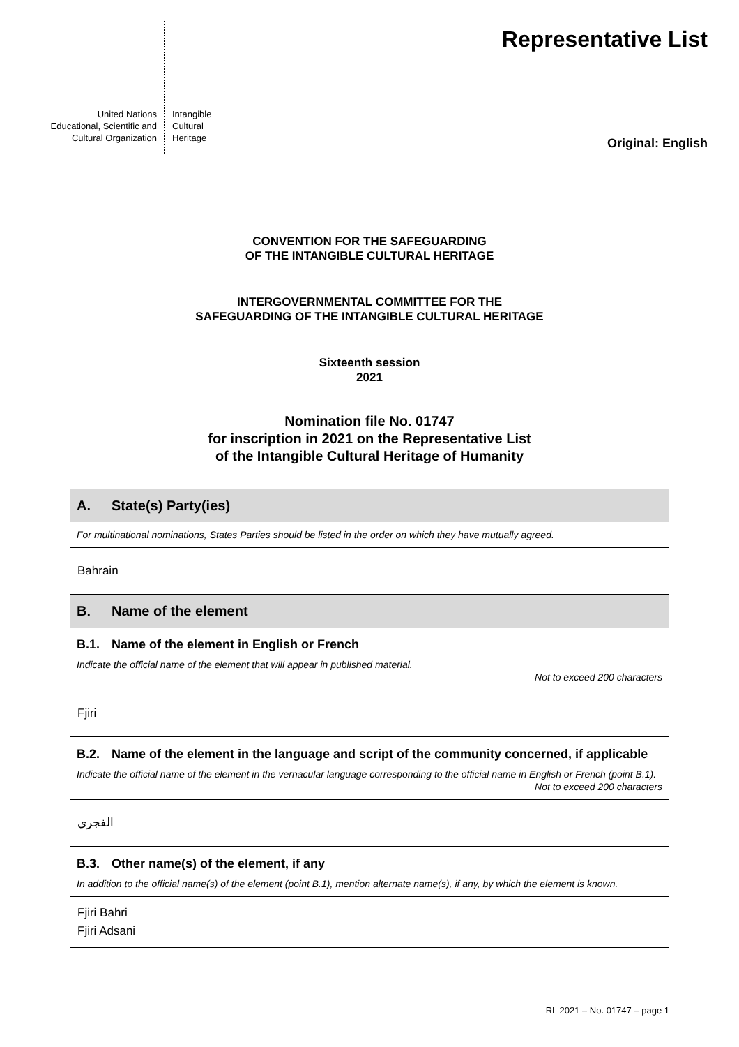United Nations
Educational, Scientific and
Cultural Organization
Intangible
Cultural
Heritage
Representative List
Original: English
CONVENTION FOR THE SAFEGUARDING
OF THE INTANGIBLE CULTURAL HERITAGE
INTERGOVERNMENTAL COMMITTEE FOR THE
SAFEGUARDING OF THE INTANGIBLE CULTURAL HERITAGE
Sixteenth session
2021
Nomination file No. 01747
for inscription in 2021 on the Representative List
of the Intangible Cultural Heritage of Humanity
A. State(s) Party(ies)
For multinational nominations, States Parties should be listed in the order on which they have mutually agreed.
Bahrain
B. Name of the element
B.1. Name of the element in English or French
Indicate the official name of the element that will appear in published material.
Not to exceed 200 characters
Fjiri
B.2. Name of the element in the language and script of the community concerned, if applicable
Indicate the official name of the element in the vernacular language corresponding to the official name in English or French (point B.1).
Not to exceed 200 characters
الفجري
B.3. Other name(s) of the element, if any
In addition to the official name(s) of the element (point B.1), mention alternate name(s), if any, by which the element is known.
Fjiri Bahri
Fjiri Adsani
RL 2021 – No. 01747 – page 1